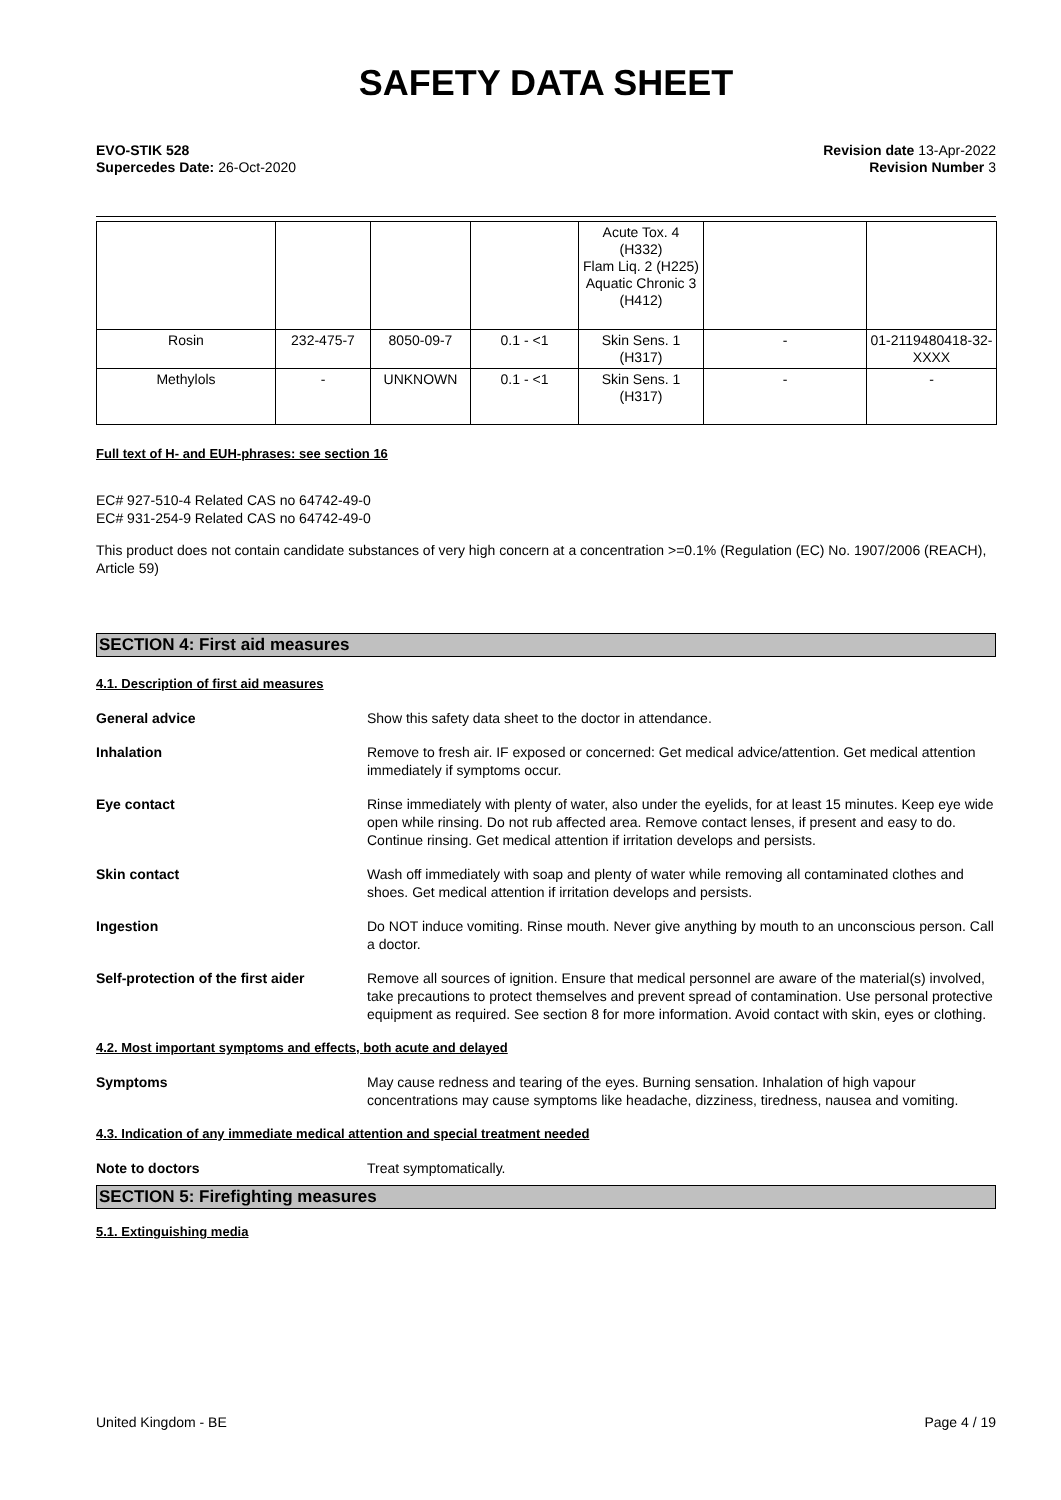SAFETY DATA SHEET
EVO-STIK 528
Supercedes Date: 26-Oct-2020
Revision date 13-Apr-2022
Revision Number 3
| | | | | Acute Tox. 4 (H332) Flam Liq. 2 (H225) Aquatic Chronic 3 (H412) | | |
| Rosin | 232-475-7 | 8050-09-7 | 0.1 - <1 | Skin Sens. 1 (H317) | - | 01-2119480418-32-XXXX |
| Methylols | - | UNKNOWN | 0.1 - <1 | Skin Sens. 1 (H317) | - | - |
Full text of H- and EUH-phrases: see section 16
EC# 927-510-4 Related CAS no 64742-49-0
EC# 931-254-9 Related CAS no 64742-49-0
This product does not contain candidate substances of very high concern at a concentration >=0.1% (Regulation (EC) No. 1907/2006 (REACH), Article 59)
SECTION 4: First aid measures
4.1. Description of first aid measures
General advice Show this safety data sheet to the doctor in attendance.
Inhalation Remove to fresh air. IF exposed or concerned: Get medical advice/attention. Get medical attention immediately if symptoms occur.
Eye contact Rinse immediately with plenty of water, also under the eyelids, for at least 15 minutes. Keep eye wide open while rinsing. Do not rub affected area. Remove contact lenses, if present and easy to do. Continue rinsing. Get medical attention if irritation develops and persists.
Skin contact Wash off immediately with soap and plenty of water while removing all contaminated clothes and shoes. Get medical attention if irritation develops and persists.
Ingestion Do NOT induce vomiting. Rinse mouth. Never give anything by mouth to an unconscious person. Call a doctor.
Self-protection of the first aider
Remove all sources of ignition. Ensure that medical personnel are aware of the material(s) involved, take precautions to protect themselves and prevent spread of contamination. Use personal protective equipment as required. See section 8 for more information. Avoid contact with skin, eyes or clothing.
4.2. Most important symptoms and effects, both acute and delayed
Symptoms May cause redness and tearing of the eyes. Burning sensation. Inhalation of high vapour concentrations may cause symptoms like headache, dizziness, tiredness, nausea and vomiting.
4.3. Indication of any immediate medical attention and special treatment needed
Note to doctors Treat symptomatically.
SECTION 5: Firefighting measures
5.1. Extinguishing media
United Kingdom - BE Page 4 / 19